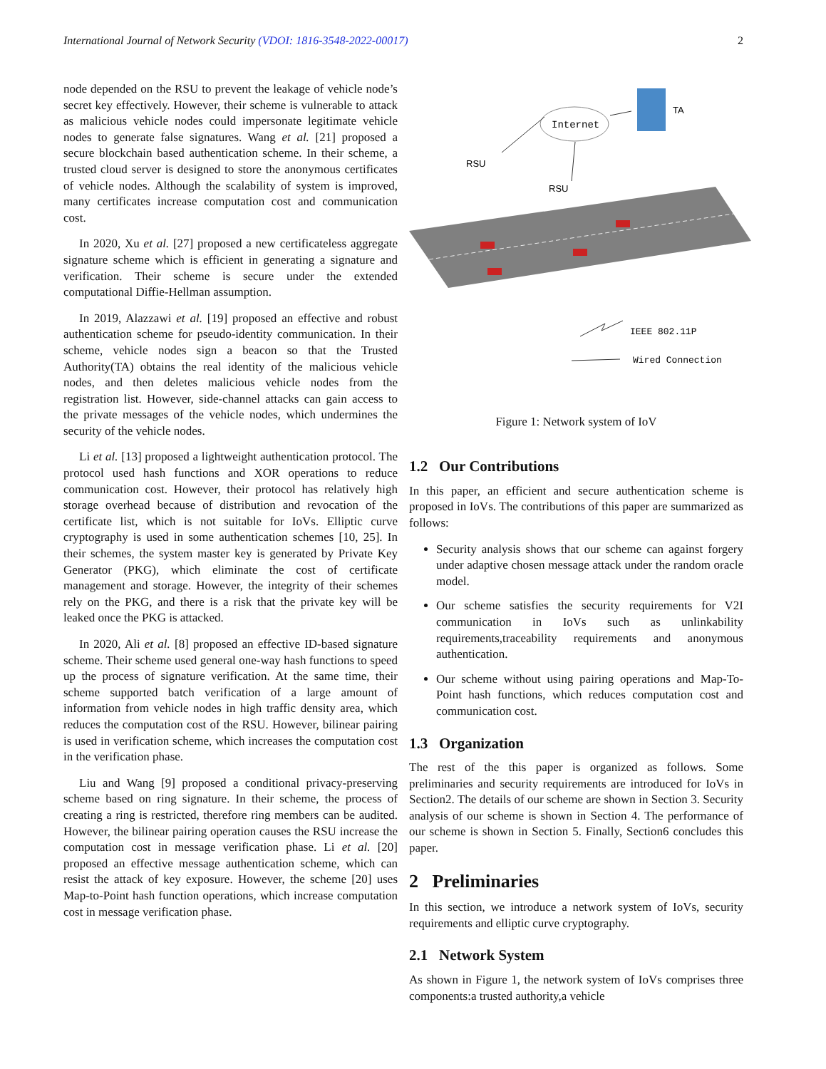International Journal of Network Security (VDOI: 1816-3548-2022-00017) 2
node depended on the RSU to prevent the leakage of vehicle node’s secret key effectively. However, their scheme is vulnerable to attack as malicious vehicle nodes could impersonate legitimate vehicle nodes to generate false signatures. Wang et al. [21] proposed a secure blockchain based authentication scheme. In their scheme, a trusted cloud server is designed to store the anonymous certificates of vehicle nodes. Although the scalability of system is improved, many certificates increase computation cost and communication cost.
In 2020, Xu et al. [27] proposed a new certificateless aggregate signature scheme which is efficient in generating a signature and verification. Their scheme is secure under the extended computational Diffie-Hellman assumption.
In 2019, Alazzawi et al. [19] proposed an effective and robust authentication scheme for pseudo-identity communication. In their scheme, vehicle nodes sign a beacon so that the Trusted Authority(TA) obtains the real identity of the malicious vehicle nodes, and then deletes malicious vehicle nodes from the registration list. However, side-channel attacks can gain access to the private messages of the vehicle nodes, which undermines the security of the vehicle nodes.
Li et al. [13] proposed a lightweight authentication protocol. The protocol used hash functions and XOR operations to reduce communication cost. However, their protocol has relatively high storage overhead because of distribution and revocation of the certificate list, which is not suitable for IoVs. Elliptic curve cryptography is used in some authentication schemes [10, 25]. In their schemes, the system master key is generated by Private Key Generator (PKG), which eliminate the cost of certificate management and storage. However, the integrity of their schemes rely on the PKG, and there is a risk that the private key will be leaked once the PKG is attacked.
In 2020, Ali et al. [8] proposed an effective ID-based signature scheme. Their scheme used general one-way hash functions to speed up the process of signature verification. At the same time, their scheme supported batch verification of a large amount of information from vehicle nodes in high traffic density area, which reduces the computation cost of the RSU. However, bilinear pairing is used in verification scheme, which increases the computation cost in the verification phase.
Liu and Wang [9] proposed a conditional privacy-preserving scheme based on ring signature. In their scheme, the process of creating a ring is restricted, therefore ring members can be audited. However, the bilinear pairing operation causes the RSU increase the computation cost in message verification phase. Li et al. [20] proposed an effective message authentication scheme, which can resist the attack of key exposure. However, the scheme [20] uses Map-to-Point hash function operations, which increase computation cost in message verification phase.
Internet
TA
RSU
RSU
IEEE 802.11P
Wired Connection
Figure 1: Network system of IoV
1.2 Our Contributions
In this paper, an efficient and secure authentication scheme is proposed in IoVs. The contributions of this paper are summarized as follows:
Security analysis shows that our scheme can against forgery under adaptive chosen message attack under the random oracle model.
Our scheme satisfies the security requirements for V2I communication in IoVs such as unlinkability requirements,traceability requirements and anonymous authentication.
Our scheme without using pairing operations and Map-To-Point hash functions, which reduces computation cost and communication cost.
1.3 Organization
The rest of the this paper is organized as follows. Some preliminaries and security requirements are introduced for IoVs in Section2. The details of our scheme are shown in Section 3. Security analysis of our scheme is shown in Section 4. The performance of our scheme is shown in Section 5. Finally, Section6 concludes this paper.
2 Preliminaries
In this section, we introduce a network system of IoVs, security requirements and elliptic curve cryptography.
2.1 Network System
As shown in Figure 1, the network system of IoVs comprises three components:a trusted authority,a vehicle